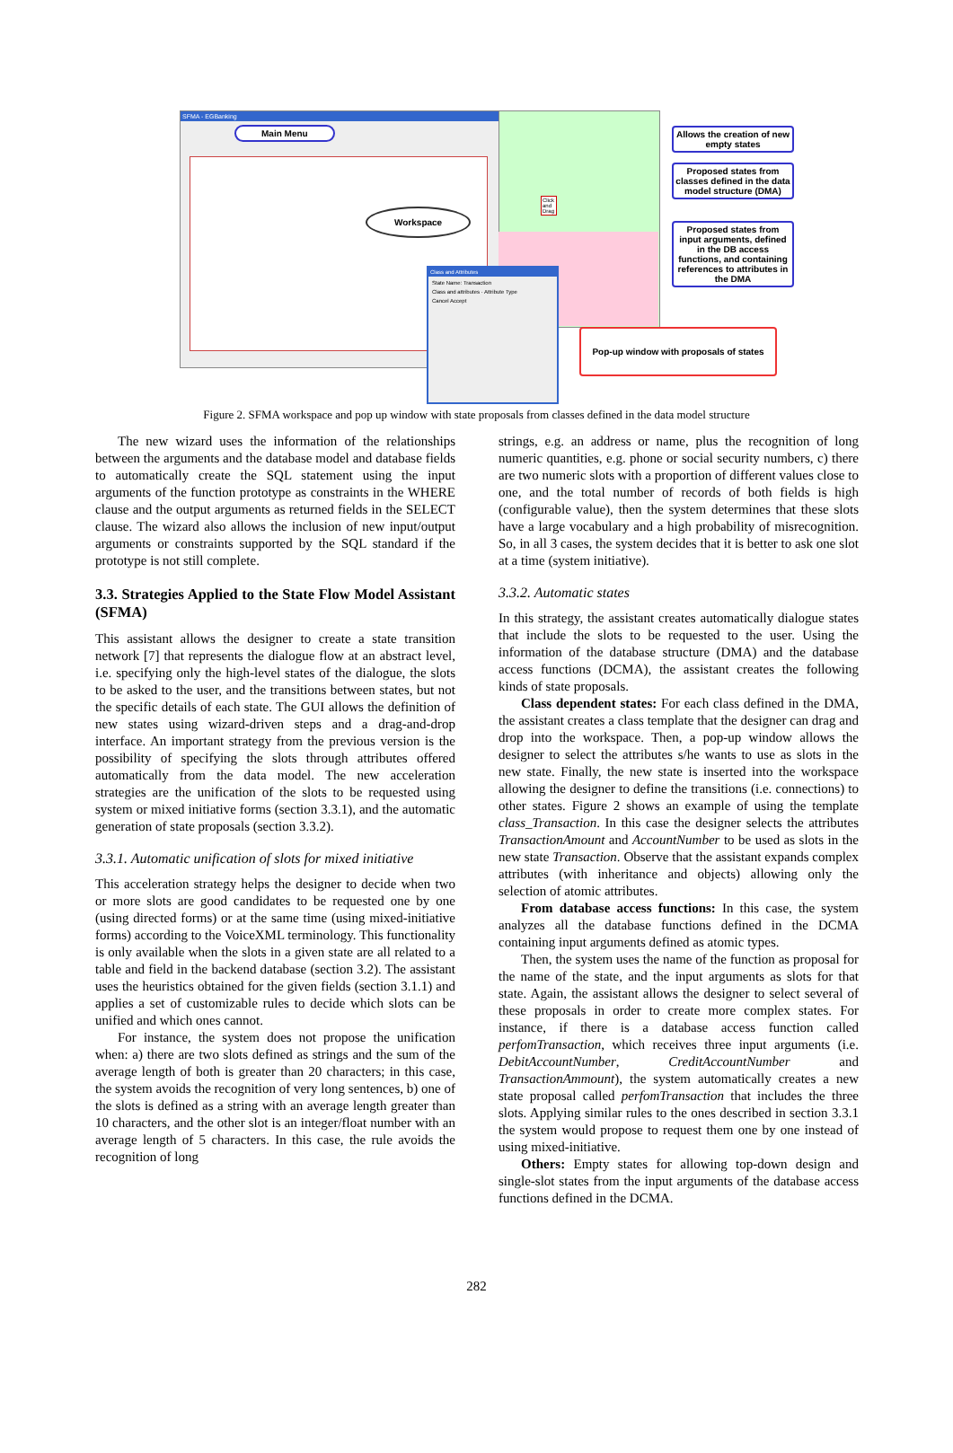SFMA - EGBanking
Main Menu
Workspace
Class and Attributes
State Name: Transaction
Class and attributes · Attribute Type
Cancel Accept
Click and Drag
Allows the creation of new empty states
Proposed states from classes defined in the data model structure (DMA)
Proposed states from input arguments, defined in the DB access functions, and containing references to attributes in the DMA
Pop-up window with proposals of states
Figure 2. SFMA workspace and pop up window with state proposals from classes defined in the data model structure
The new wizard uses the information of the relationships between the arguments and the database model and database fields to automatically create the SQL statement using the input arguments of the function prototype as constraints in the WHERE clause and the output arguments as returned fields in the SELECT clause. The wizard also allows the inclusion of new input/output arguments or constraints supported by the SQL standard if the prototype is not still complete.
3.3. Strategies Applied to the State Flow Model Assistant (SFMA)
This assistant allows the designer to create a state transition network [7] that represents the dialogue flow at an abstract level, i.e. specifying only the high-level states of the dialogue, the slots to be asked to the user, and the transitions between states, but not the specific details of each state. The GUI allows the definition of new states using wizard-driven steps and a drag-and-drop interface. An important strategy from the previous version is the possibility of specifying the slots through attributes offered automatically from the data model. The new acceleration strategies are the unification of the slots to be requested using system or mixed initiative forms (section 3.3.1), and the automatic generation of state proposals (section 3.3.2).
3.3.1. Automatic unification of slots for mixed initiative
This acceleration strategy helps the designer to decide when two or more slots are good candidates to be requested one by one (using directed forms) or at the same time (using mixed-initiative forms) according to the VoiceXML terminology. This functionality is only available when the slots in a given state are all related to a table and field in the backend database (section 3.2). The assistant uses the heuristics obtained for the given fields (section 3.1.1) and applies a set of customizable rules to decide which slots can be unified and which ones cannot.
For instance, the system does not propose the unification when: a) there are two slots defined as strings and the sum of the average length of both is greater than 20 characters; in this case, the system avoids the recognition of very long sentences, b) one of the slots is defined as a string with an average length greater than 10 characters, and the other slot is an integer/float number with an average length of 5 characters. In this case, the rule avoids the recognition of long
strings, e.g. an address or name, plus the recognition of long numeric quantities, e.g. phone or social security numbers, c) there are two numeric slots with a proportion of different values close to one, and the total number of records of both fields is high (configurable value), then the system determines that these slots have a large vocabulary and a high probability of misrecognition. So, in all 3 cases, the system decides that it is better to ask one slot at a time (system initiative).
3.3.2. Automatic states
In this strategy, the assistant creates automatically dialogue states that include the slots to be requested to the user. Using the information of the database structure (DMA) and the database access functions (DCMA), the assistant creates the following kinds of state proposals.
Class dependent states: For each class defined in the DMA, the assistant creates a class template that the designer can drag and drop into the workspace. Then, a pop-up window allows the designer to select the attributes s/he wants to use as slots in the new state. Finally, the new state is inserted into the workspace allowing the designer to define the transitions (i.e. connections) to other states. Figure 2 shows an example of using the template class_Transaction. In this case the designer selects the attributes TransactionAmount and AccountNumber to be used as slots in the new state Transaction. Observe that the assistant expands complex attributes (with inheritance and objects) allowing only the selection of atomic attributes.
From database access functions: In this case, the system analyzes all the database functions defined in the DCMA containing input arguments defined as atomic types.
Then, the system uses the name of the function as proposal for the name of the state, and the input arguments as slots for that state. Again, the assistant allows the designer to select several of these proposals in order to create more complex states. For instance, if there is a database access function called perfomTransaction, which receives three input arguments (i.e. DebitAccountNumber, CreditAccountNumber and TransactionAmmount), the system automatically creates a new state proposal called perfomTransaction that includes the three slots. Applying similar rules to the ones described in section 3.3.1 the system would propose to request them one by one instead of using mixed-initiative.
Others: Empty states for allowing top-down design and single-slot states from the input arguments of the database access functions defined in the DCMA.
282